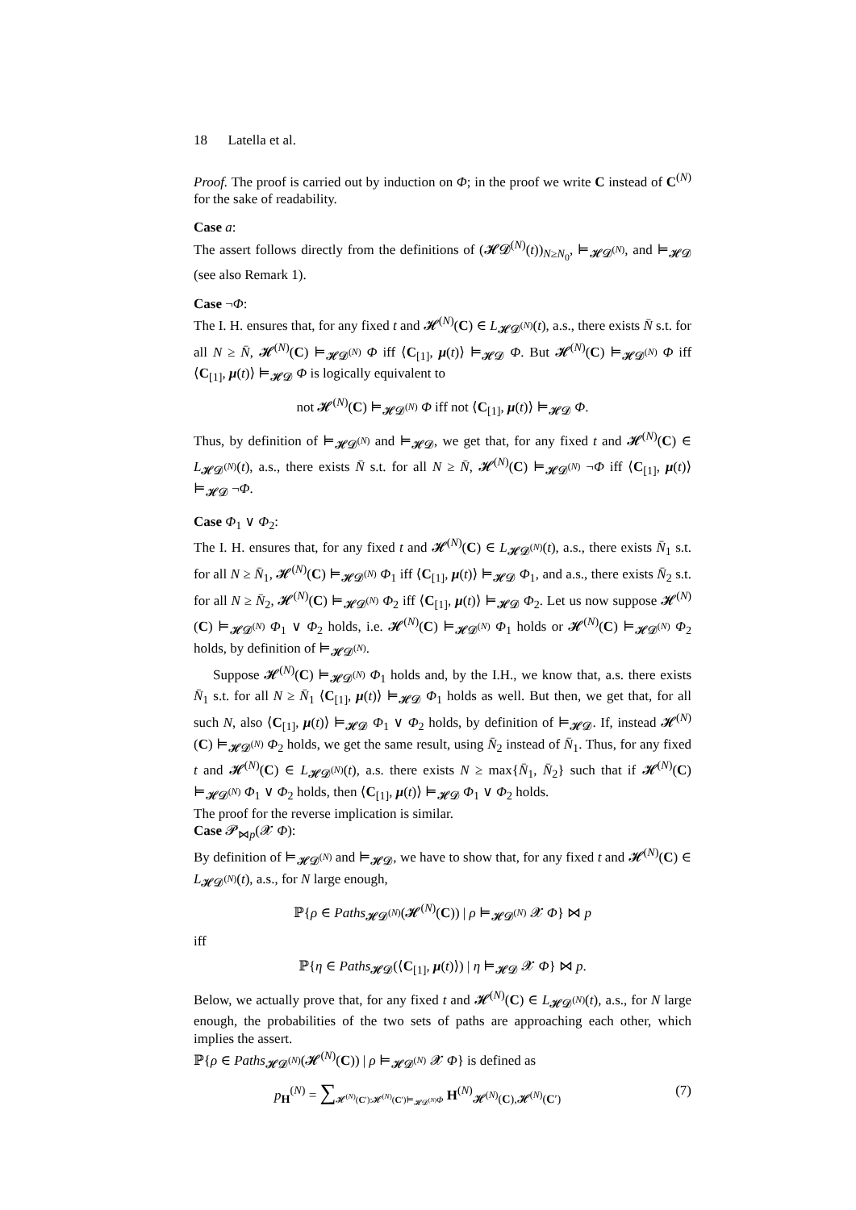18 Latella et al.
Proof. The proof is carried out by induction on Φ; in the proof we write C instead of C<sup>(N)</sup> for the sake of readability.
Case a:
The assert follows directly from the definitions of (𝓗𝓓<sup>(N)</sup>(t))<sub>N≥N<sub>0</sub></sub>, ⊨<sub>𝓗𝓓<sup>(N)</sup></sub>, and ⊨<sub>𝓗𝓓</sub> (see also Remark 1).
Case ¬Φ:
The I. H. ensures that, for any fixed t and 𝓗<sup>(N)</sup>(C) ∈ L<sub>𝓗𝓓<sup>(N)</sup></sub>(t), a.s., there exists N̄ s.t. for all N ≥ N̄, 𝓗<sup>(N)</sup>(C) ⊨<sub>𝓗𝓓<sup>(N)</sup></sub> Φ iff ⟨C<sub>[1]</sub>, μ(t)⟩ ⊨<sub>𝓗𝓓</sub> Φ. But 𝓗<sup>(N)</sup>(C) ⊨<sub>𝓗𝓓<sup>(N)</sup></sub> Φ iff ⟨C<sub>[1]</sub>, μ(t)⟩ ⊨<sub>𝓗𝓓</sub> Φ is logically equivalent to
not 𝓗<sup>(N)</sup>(C) ⊨<sub>𝓗𝓓<sup>(N)</sup></sub> Φ iff not ⟨C<sub>[1]</sub>, μ(t)⟩ ⊨<sub>𝓗𝓓</sub> Φ.
Thus, by definition of ⊨<sub>𝓗𝓓<sup>(N)</sup></sub> and ⊨<sub>𝓗𝓓</sub>, we get that, for any fixed t and 𝓗<sup>(N)</sup>(C) ∈ L<sub>𝓗𝓓<sup>(N)</sup></sub>(t), a.s., there exists N̄ s.t. for all N ≥ N̄, 𝓗<sup>(N)</sup>(C) ⊨<sub>𝓗𝓓<sup>(N)</sup></sub> ¬Φ iff ⟨C<sub>[1]</sub>, μ(t)⟩ ⊨<sub>𝓗𝓓</sub> ¬Φ.
Case Φ<sub>1</sub> ∨ Φ<sub>2</sub>:
The I. H. ensures that, for any fixed t and 𝓗<sup>(N)</sup>(C) ∈ L<sub>𝓗𝓓<sup>(N)</sup></sub>(t), a.s., there exists N̄<sub>1</sub> s.t. for all N ≥ N̄<sub>1</sub>, 𝓗<sup>(N)</sup>(C) ⊨<sub>𝓗𝓓<sup>(N)</sup></sub> Φ<sub>1</sub> iff ⟨C<sub>[1]</sub>, μ(t)⟩ ⊨<sub>𝓗𝓓</sub> Φ<sub>1</sub>, and a.s., there exists N̄<sub>2</sub> s.t. for all N ≥ N̄<sub>2</sub>, 𝓗<sup>(N)</sup>(C) ⊨<sub>𝓗𝓓<sup>(N)</sup></sub> Φ<sub>2</sub> iff ⟨C<sub>[1]</sub>, μ(t)⟩ ⊨<sub>𝓗𝓓</sub> Φ<sub>2</sub>. Let us now suppose 𝓗<sup>(N)</sup>(C) ⊨<sub>𝓗𝓓<sup>(N)</sup></sub> Φ<sub>1</sub> ∨ Φ<sub>2</sub> holds, i.e. 𝓗<sup>(N)</sup>(C) ⊨<sub>𝓗𝓓<sup>(N)</sup></sub> Φ<sub>1</sub> holds or 𝓗<sup>(N)</sup>(C) ⊨<sub>𝓗𝓓<sup>(N)</sup></sub> Φ<sub>2</sub> holds, by definition of ⊨<sub>𝓗𝓓<sup>(N)</sup></sub>.
Suppose 𝓗<sup>(N)</sup>(C) ⊨<sub>𝓗𝓓<sup>(N)</sup></sub> Φ<sub>1</sub> holds and, by the I.H., we know that, a.s. there exists N̄<sub>1</sub> s.t. for all N ≥ N̄<sub>1</sub> ⟨C<sub>[1]</sub>, μ(t)⟩ ⊨<sub>𝓗𝓓</sub> Φ<sub>1</sub> holds as well. But then, we get that, for all such N, also ⟨C<sub>[1]</sub>, μ(t)⟩ ⊨<sub>𝓗𝓓</sub> Φ<sub>1</sub> ∨ Φ<sub>2</sub> holds, by definition of ⊨<sub>𝓗𝓓</sub>. If, instead 𝓗<sup>(N)</sup>(C) ⊨<sub>𝓗𝓓<sup>(N)</sup></sub> Φ<sub>2</sub> holds, we get the same result, using N̄<sub>2</sub> instead of N̄<sub>1</sub>. Thus, for any fixed t and 𝓗<sup>(N)</sup>(C) ∈ L<sub>𝓗𝓓<sup>(N)</sup></sub>(t), a.s. there exists N ≥ max{N̄<sub>1</sub>, N̄<sub>2</sub>} such that if 𝓗<sup>(N)</sup>(C) ⊨<sub>𝓗𝓓<sup>(N)</sup></sub> Φ<sub>1</sub> ∨ Φ<sub>2</sub> holds, then ⟨C<sub>[1]</sub>, μ(t)⟩ ⊨<sub>𝓗𝓓</sub> Φ<sub>1</sub> ∨ Φ<sub>2</sub> holds.
The proof for the reverse implication is similar.
Case 𝓟<sub>⋈p</sub>(𝓧 Φ):
By definition of ⊨<sub>𝓗𝓓<sup>(N)</sup></sub> and ⊨<sub>𝓗𝓓</sub>, we have to show that, for any fixed t and 𝓗<sup>(N)</sup>(C) ∈ L<sub>𝓗𝓓<sup>(N)</sup></sub>(t), a.s., for N large enough,
ℙ{ρ ∈ Paths<sub>𝓗𝓓<sup>(N)</sup></sub>(𝓗<sup>(N)</sup>(C)) | ρ ⊨<sub>𝓗𝓓<sup>(N)</sup></sub> 𝓧 Φ} ⋈ p
iff
ℙ{η ∈ Paths<sub>𝓗𝓓</sub>(⟨C<sub>[1]</sub>, μ(t)⟩) | η ⊨<sub>𝓗𝓓</sub> 𝓧 Φ} ⋈ p.
Below, we actually prove that, for any fixed t and 𝓗<sup>(N)</sup>(C) ∈ L<sub>𝓗𝓓<sup>(N)</sup></sub>(t), a.s., for N large enough, the probabilities of the two sets of paths are approaching each other, which implies the assert.
ℙ{ρ ∈ Paths<sub>𝓗𝓓<sup>(N)</sup></sub>(𝓗<sup>(N)</sup>(C)) | ρ ⊨<sub>𝓗𝓓<sup>(N)</sup></sub> 𝓧 Φ} is defined as
p<sub>H</sub><sup>(N)</sup> = ∑<sub>𝓗<sup>(N)</sup>(C′):𝓗<sup>(N)</sup>(C′)⊨<sub>𝓗𝓓<sup>(N)</sup></sub>Φ</sub> H<sup>(N)</sup><sub>𝓗<sup>(N)</sup>(C),𝓗<sup>(N)</sup>(C′)</sub> (7)